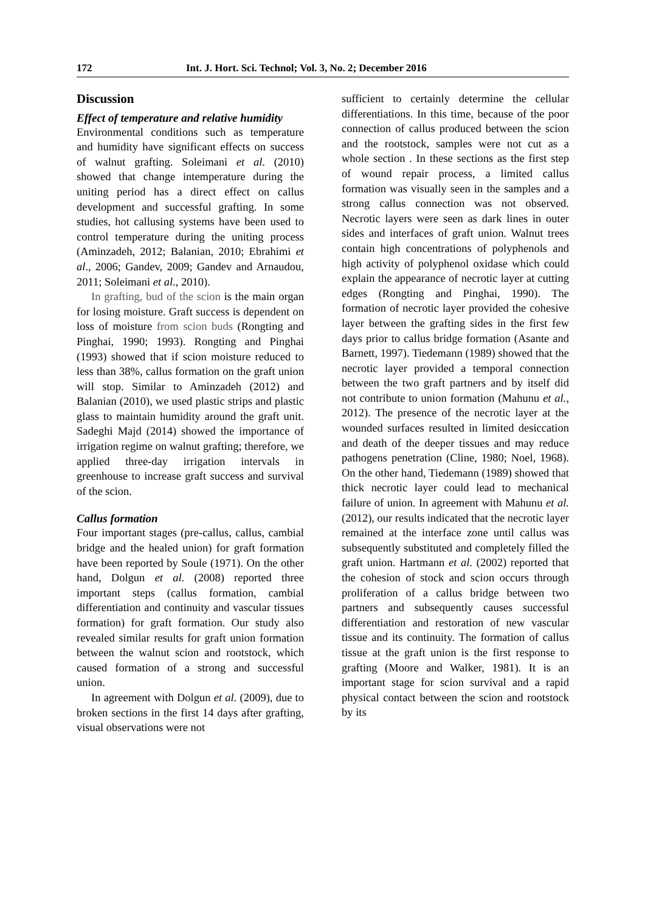172 Int. J. Hort. Sci. Technol; Vol. 3, No. 2; December 2016
Discussion
Effect of temperature and relative humidity
Environmental conditions such as temperature and humidity have significant effects on success of walnut grafting. Soleimani et al. (2010) showed that change intemperature during the uniting period has a direct effect on callus development and successful grafting. In some studies, hot callusing systems have been used to control temperature during the uniting process (Aminzadeh, 2012; Balanian, 2010; Ebrahimi et al., 2006; Gandev, 2009; Gandev and Arnaudou, 2011; Soleimani et al., 2010).
In grafting, bud of the scion is the main organ for losing moisture. Graft success is dependent on loss of moisture from scion buds (Rongting and Pinghai, 1990; 1993). Rongting and Pinghai (1993) showed that if scion moisture reduced to less than 38%, callus formation on the graft union will stop. Similar to Aminzadeh (2012) and Balanian (2010), we used plastic strips and plastic glass to maintain humidity around the graft unit. Sadeghi Majd (2014) showed the importance of irrigation regime on walnut grafting; therefore, we applied three-day irrigation intervals in greenhouse to increase graft success and survival of the scion.
Callus formation
Four important stages (pre-callus, callus, cambial bridge and the healed union) for graft formation have been reported by Soule (1971). On the other hand, Dolgun et al. (2008) reported three important steps (callus formation, cambial differentiation and continuity and vascular tissues formation) for graft formation. Our study also revealed similar results for graft union formation between the walnut scion and rootstock, which caused formation of a strong and successful union.
In agreement with Dolgun et al. (2009), due to broken sections in the first 14 days after grafting, visual observations were not
sufficient to certainly determine the cellular differentiations. In this time, because of the poor connection of callus produced between the scion and the rootstock, samples were not cut as a whole section . In these sections as the first step of wound repair process, a limited callus formation was visually seen in the samples and a strong callus connection was not observed. Necrotic layers were seen as dark lines in outer sides and interfaces of graft union. Walnut trees contain high concentrations of polyphenols and high activity of polyphenol oxidase which could explain the appearance of necrotic layer at cutting edges (Rongting and Pinghai, 1990). The formation of necrotic layer provided the cohesive layer between the grafting sides in the first few days prior to callus bridge formation (Asante and Barnett, 1997). Tiedemann (1989) showed that the necrotic layer provided a temporal connection between the two graft partners and by itself did not contribute to union formation (Mahunu et al., 2012). The presence of the necrotic layer at the wounded surfaces resulted in limited desiccation and death of the deeper tissues and may reduce pathogens penetration (Cline, 1980; Noel, 1968). On the other hand, Tiedemann (1989) showed that thick necrotic layer could lead to mechanical failure of union. In agreement with Mahunu et al. (2012), our results indicated that the necrotic layer remained at the interface zone until callus was subsequently substituted and completely filled the graft union. Hartmann et al. (2002) reported that the cohesion of stock and scion occurs through proliferation of a callus bridge between two partners and subsequently causes successful differentiation and restoration of new vascular tissue and its continuity. The formation of callus tissue at the graft union is the first response to grafting (Moore and Walker, 1981). It is an important stage for scion survival and a rapid physical contact between the scion and rootstock by its